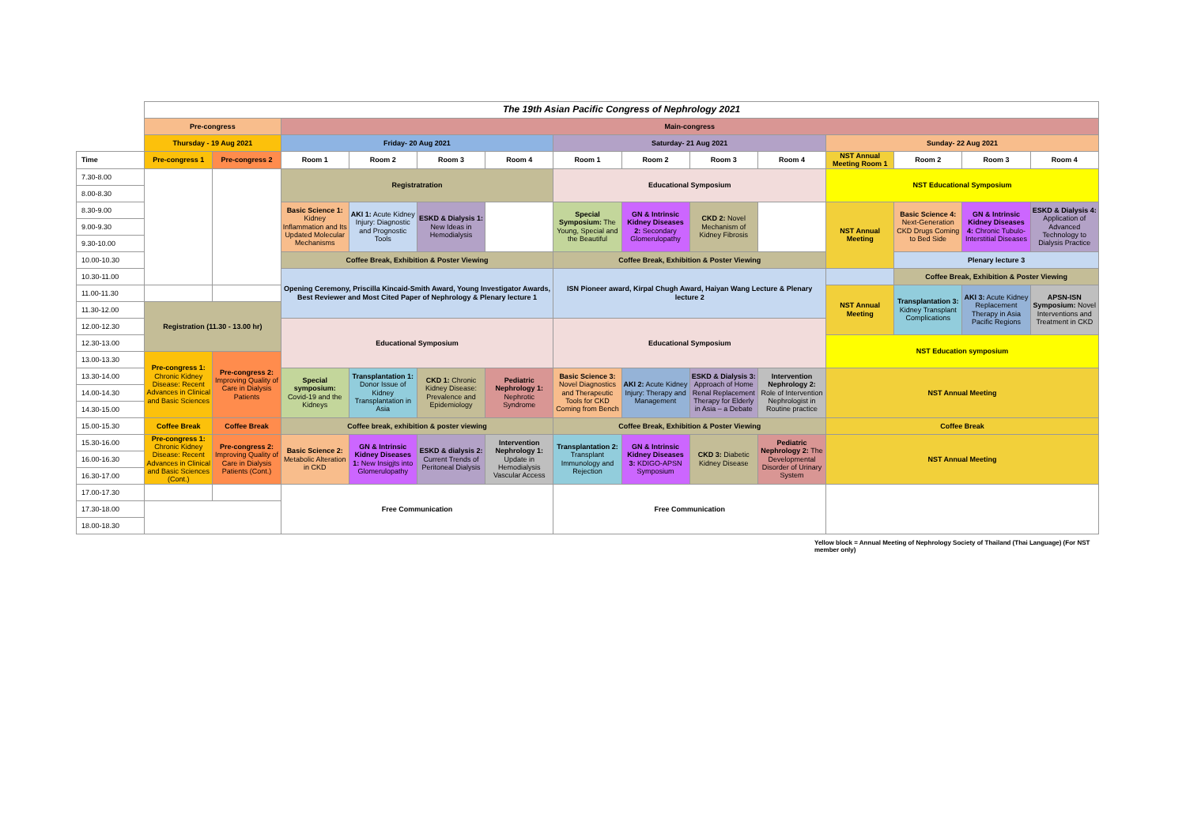| | The 19th Asian Pacific Congress of Nephrology 2021 | | | | | | | | | | | | | |
| | Pre-congress | | Main-congress | | | | | | | | | | | |
| | Thursday - 19 Aug 2021 | | Friday- 20 Aug 2021 | | | | Saturday- 21 Aug 2021 | | | | Sunday- 22 Aug 2021 | | | |
| Time | Pre-congress 1 | Pre-congress 2 | Room 1 | Room 2 | Room 3 | Room 4 | Room 1 | Room 2 | Room 3 | Room 4 | NST Annual Meeting Room 1 | Room 2 | Room 3 | Room 4 |
| 7.30-8.00 | | | Registratration | | | | Educational Symposium | | | | NST Educational Symposium | | | |
| 8.00-8.30 | | | | | | | | | | | | | | |
| 8.30-9.00 | | | Basic Science 1: Kidney Inflammation and Its Updated Molecular Mechanisms | AKI 1: Acute Kidney Injury: Diagnostic and Prognostic Tools | ESKD & Dialysis 1: New Ideas in Hemodialysis | | Special Symposium: The Young, Special and the Beautiful | GN & Intrinsic Kidney Diseases 2: Secondary Glomerulopathy | CKD 2: Novel Mechanism of Kidney Fibrosis | | NST Annual Meeting | Basic Science 4: Next-Generation CKD Drugs Coming to Bed Side | GN & Intrinsic Kidney Diseases 4: Chronic Tubulo-Interstitial Diseases | ESKD & Dialysis 4: Application of Advanced Technology to Dialysis Practice |
| 9.00-9.30 | | | | | | | | | | | | | | |
| 9.30-10.00 | | | | | | | | | | | | | | |
| 10.00-10.30 | | | Coffee Break, Exhibition & Poster Viewing | | | | Coffee Break, Exhibition & Poster Viewing | | | | | Plenary lecture 3 | | |
| 10.30-11.00 | | | Opening Ceremony, Priscilla Kincaid-Smith Award, Young Investigator Awards, Best Reviewer and Most Cited Paper of Nephrology & Plenary lecture 1 | | | | ISN Pioneer award, Kirpal Chugh Award, Haiyan Wang Lecture & Plenary lecture 2 | | | | | Coffee Break, Exhibition & Poster Viewing | | |
| 11.00-11.30 | | | | | | | | | | | NST Annual Meeting | Transplantation 3: Kidney Transplant Complications | AKI 3: Acute Kidney Replacement Therapy in Asia Pacific Regions | APSN-ISN Symposium: Novel Interventions and Treatment in CKD |
| 11.30-12.00 | Registration (11.30 - 13.00 hr) | | | | | | | | | | | | | |
| 12.00-12.30 | | | Educational Symposium | | | | Educational Symposium | | | | | | | |
| 12.30-13.00 | | | | | | | | | | | NST Education symposium | | | |
| 13.00-13.30 | Pre-congress 1: Chronic Kidney Disease: Recent Advances in Clinical and Basic Sciences | Pre-congress 2: Improving Quality of Care in Dialysis Patients | | | | | | | | | | | | |
| 13.30-14.00 | | | Special symposium: Covid-19 and the Kidneys | Transplantation 1: Donor Issue of Kidney Transplantation in Asia | CKD 1: Chronic Kidney Disease: Prevalence and Epidemiology | Pediatric Nephrology 1: Nephrotic Syndrome | Basic Science 3: Novel Diagnostics and Therapeutic Tools for CKD Coming from Bench | AKI 2: Acute Kidney Injury: Therapy and Management | ESKD & Dialysis 3: Approach of Home Renal Replacement Therapy for Elderly in Asia – a Debate | Intervention Nephrology 2: Role of Intervention Nephrologist in Routine practice | NST Annual Meeting | | | |
| 14.00-14.30 | | | | | | | | | | | | | | |
| 14.30-15.00 | | | | | | | | | | | | | | |
| 15.00-15.30 | Coffee Break | Coffee Break | Coffee break, exhibition & poster viewing | | | | Coffee Break, Exhibition & Poster Viewing | | | | Coffee Break | | | |
| 15.30-16.00 | Pre-congress 1: Chronic Kidney Disease: Recent Advances in Clinical and Basic Sciences (Cont.) | Pre-congress 2: Improving Quality of Care in Dialysis Patients (Cont.) | Basic Science 2: Metabolic Alteration in CKD | GN & Intrinsic Kidney Diseases 1: New Insigjts into Glomerulopathy | ESKD & dialysis 2: Current Trends of Peritoneal Dialysis | Intervention Nephrology 1: Update in Hemodialysis Vascular Access | Transplantation 2: Transplant Immunology and Rejection | GN & Intrinsic Kidney Diseases 3: KDIGO-APSN Symposium | CKD 3: Diabetic Kidney Disease | Pediatric Nephrology 2: The Developmental Disorder of Urinary System | NST Annual Meeting | | | |
| 16.00-16.30 | | | | | | | | | | | | | | |
| 16.30-17.00 | | | | | | | | | | | | | | |
| 17.00-17.30 | | | Free Communication | | | | Free Communication | | | | | | | |
| 17.30-18.00 | | | | | | | | | | | | | | |
| 18.00-18.30 | | | | | | | | | | | | | | |
Yellow block = Annual Meeting of Nephrology Society of Thailand (Thai Language) (For NST member only)